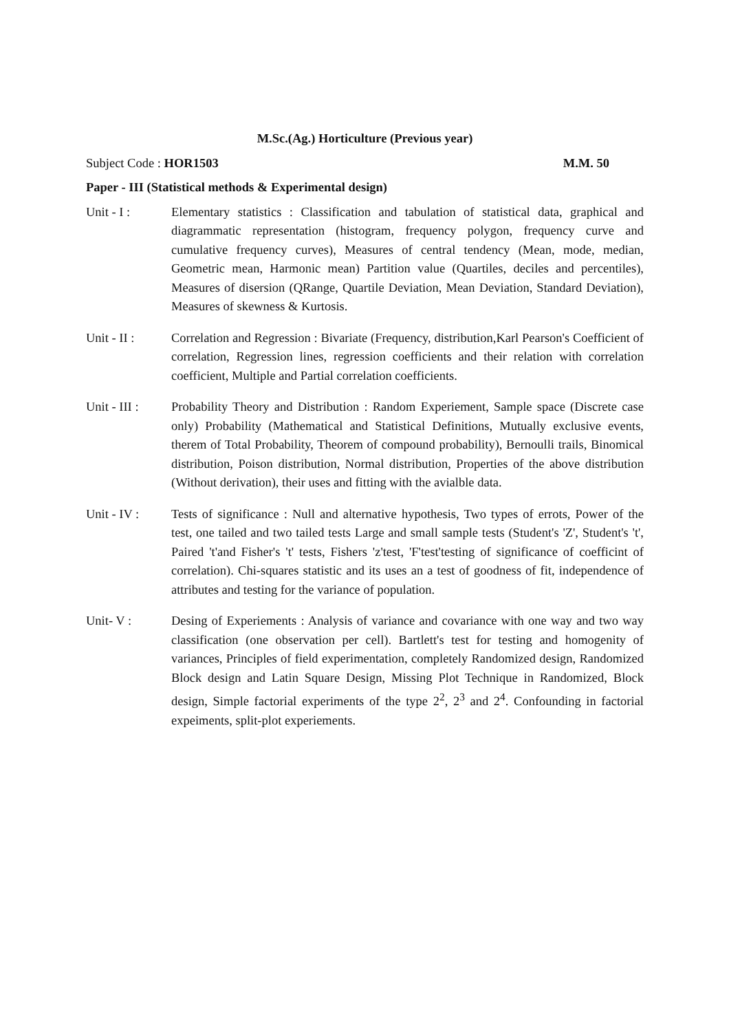M.Sc.(Ag.) Horticulture (Previous year)
Subject Code : HOR1503 M.M. 50
Paper - III (Statistical methods & Experimental design)
Unit - I : Elementary statistics : Classification and tabulation of statistical data, graphical and diagrammatic representation (histogram, frequency polygon, frequency curve and cumulative frequency curves), Measures of central tendency (Mean, mode, median, Geometric mean, Harmonic mean) Partition value (Quartiles, deciles and percentiles), Measures of disersion (QRange, Quartile Deviation, Mean Deviation, Standard Deviation), Measures of skewness & Kurtosis.
Unit - II : Correlation and Regression : Bivariate (Frequency, distribution,Karl Pearson's Coefficient of correlation, Regression lines, regression coefficients and their relation with correlation coefficient, Multiple and Partial correlation coefficients.
Unit - III :
Probability Theory and Distribution : Random Experiement, Sample space (Discrete case only) Probability (Mathematical and Statistical Definitions, Mutually exclusive events, therem of Total Probability, Theorem of compound probability), Bernoulli trails, Binomical distribution, Poison distribution, Normal distribution, Properties of the above distribution (Without derivation), their uses and fitting with the avialble data.
Unit - IV : Tests of significance : Null and alternative hypothesis, Two types of errots, Power of the test, one tailed and two tailed tests Large and small sample tests (Student's 'Z', Student's 't', Paired 't'and Fisher's 't' tests, Fishers 'z'test, 'F'test'testing of significance of coefficint of correlation). Chi-squares statistic and its uses an a test of goodness of fit, independence of attributes and testing for the variance of population.
Unit- V : Desing of Experiements : Analysis of variance and covariance with one way and two way classification (one observation per cell). Bartlett's test for testing and homogenity of variances, Principles of field experimentation, completely Randomized design, Randomized Block design and Latin Square Design, Missing Plot Technique in Randomized, Block design, Simple factorial experiments of the type 2<sup>2</sup>, 2<sup>3</sup> and 2<sup>4</sup>. Confounding in factorial expeiments, split-plot experiements.